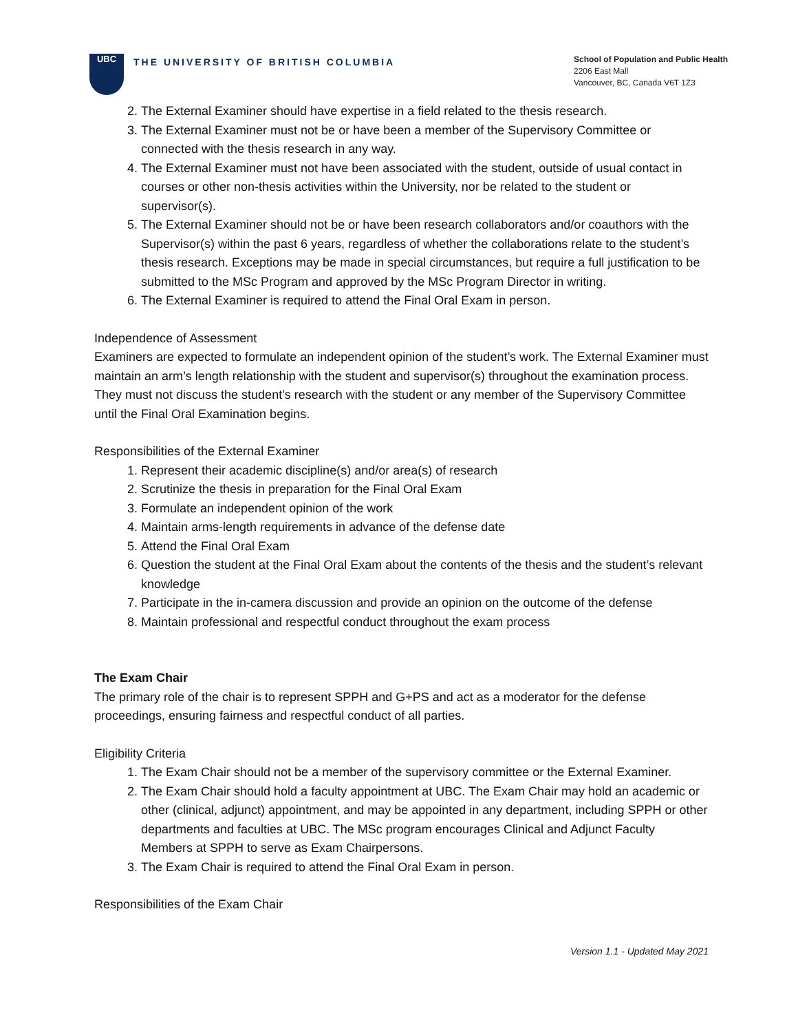UBC
THE UNIVERSITY OF BRITISH COLUMBIA
School of Population and Public Health
2206 East Mall
Vancouver, BC, Canada V6T 1Z3
2. The External Examiner should have expertise in a field related to the thesis research.
3. The External Examiner must not be or have been a member of the Supervisory Committee or connected with the thesis research in any way.
4. The External Examiner must not have been associated with the student, outside of usual contact in courses or other non-thesis activities within the University, nor be related to the student or supervisor(s).
5. The External Examiner should not be or have been research collaborators and/or coauthors with the Supervisor(s) within the past 6 years, regardless of whether the collaborations relate to the student’s thesis research. Exceptions may be made in special circumstances, but require a full justification to be submitted to the MSc Program and approved by the MSc Program Director in writing.
6. The External Examiner is required to attend the Final Oral Exam in person.
Independence of Assessment
Examiners are expected to formulate an independent opinion of the student’s work. The External Examiner must maintain an arm’s length relationship with the student and supervisor(s) throughout the examination process. They must not discuss the student’s research with the student or any member of the Supervisory Committee until the Final Oral Examination begins.
Responsibilities of the External Examiner
1. Represent their academic discipline(s) and/or area(s) of research
2. Scrutinize the thesis in preparation for the Final Oral Exam
3. Formulate an independent opinion of the work
4. Maintain arms-length requirements in advance of the defense date
5. Attend the Final Oral Exam
6. Question the student at the Final Oral Exam about the contents of the thesis and the student’s relevant knowledge
7. Participate in the in-camera discussion and provide an opinion on the outcome of the defense
8. Maintain professional and respectful conduct throughout the exam process
The Exam Chair
The primary role of the chair is to represent SPPH and G+PS and act as a moderator for the defense proceedings, ensuring fairness and respectful conduct of all parties.
Eligibility Criteria
1. The Exam Chair should not be a member of the supervisory committee or the External Examiner.
2. The Exam Chair should hold a faculty appointment at UBC. The Exam Chair may hold an academic or other (clinical, adjunct) appointment, and may be appointed in any department, including SPPH or other departments and faculties at UBC. The MSc program encourages Clinical and Adjunct Faculty Members at SPPH to serve as Exam Chairpersons.
3. The Exam Chair is required to attend the Final Oral Exam in person.
Responsibilities of the Exam Chair
Version 1.1 - Updated May 2021